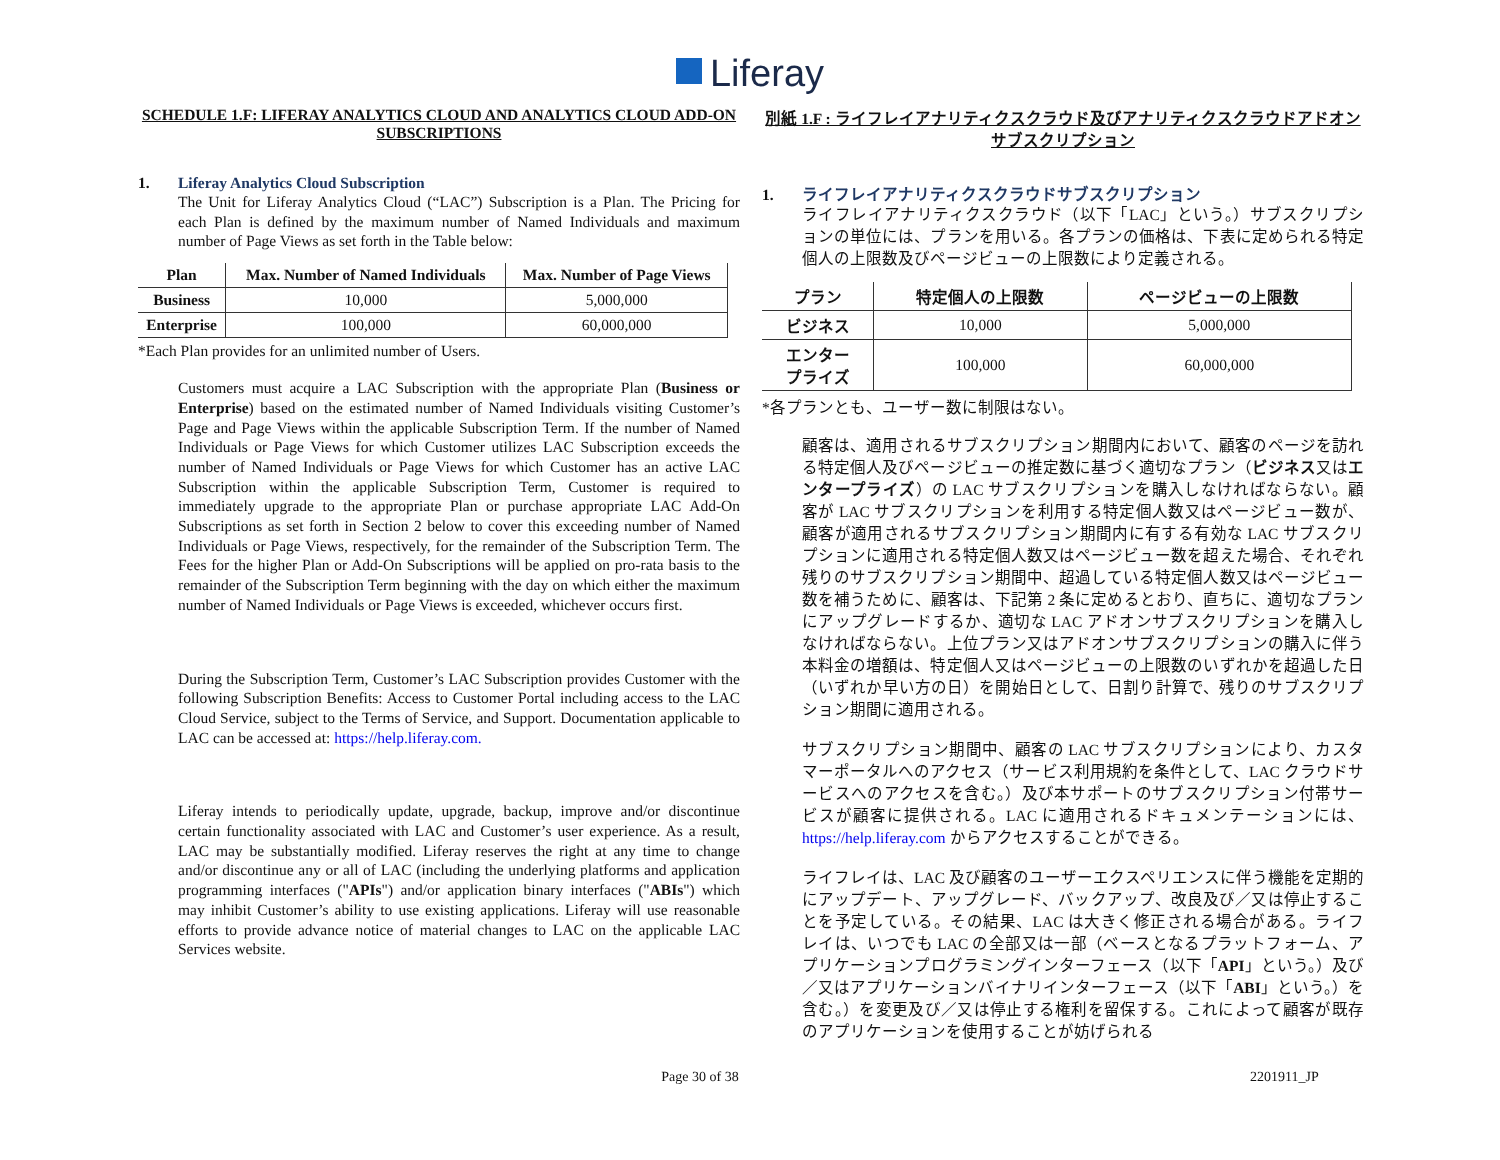Liferay
SCHEDULE 1.F: LIFERAY ANALYTICS CLOUD AND ANALYTICS CLOUD ADD-ON SUBSCRIPTIONS
1. Liferay Analytics Cloud Subscription
The Unit for Liferay Analytics Cloud (“LAC”) Subscription is a Plan. The Pricing for each Plan is defined by the maximum number of Named Individuals and maximum number of Page Views as set forth in the Table below:
| Plan | Max. Number of Named Individuals | Max. Number of Page Views |
| --- | --- | --- |
| Business | 10,000 | 5,000,000 |
| Enterprise | 100,000 | 60,000,000 |
*Each Plan provides for an unlimited number of Users.
Customers must acquire a LAC Subscription with the appropriate Plan (Business or Enterprise) based on the estimated number of Named Individuals visiting Customer’s Page and Page Views within the applicable Subscription Term. If the number of Named Individuals or Page Views for which Customer utilizes LAC Subscription exceeds the number of Named Individuals or Page Views for which Customer has an active LAC Subscription within the applicable Subscription Term, Customer is required to immediately upgrade to the appropriate Plan or purchase appropriate LAC Add-On Subscriptions as set forth in Section 2 below to cover this exceeding number of Named Individuals or Page Views, respectively, for the remainder of the Subscription Term. The Fees for the higher Plan or Add-On Subscriptions will be applied on pro-rata basis to the remainder of the Subscription Term beginning with the day on which either the maximum number of Named Individuals or Page Views is exceeded, whichever occurs first.
During the Subscription Term, Customer’s LAC Subscription provides Customer with the following Subscription Benefits: Access to Customer Portal including access to the LAC Cloud Service, subject to the Terms of Service, and Support. Documentation applicable to LAC can be accessed at: https://help.liferay.com.
Liferay intends to periodically update, upgrade, backup, improve and/or discontinue certain functionality associated with LAC and Customer’s user experience. As a result, LAC may be substantially modified. Liferay reserves the right at any time to change and/or discontinue any or all of LAC (including the underlying platforms and application programming interfaces ("APIs") and/or application binary interfaces ("ABIs") which may inhibit Customer’s ability to use existing applications. Liferay will use reasonable efforts to provide advance notice of material changes to LAC on the applicable LAC Services website.
別紙 1.F : ライフレイアナリティクスクラウド及びアナリティクスクラウドアドオンサブスクリプション
1. ライフレイアナリティクスクラウドサブスクリプション
ライフレイアナリティクスクラウド（以下「LAC」という。）サブスクリプションの単位には、プランを用いる。各プランの価格は、下表に定められる特定個人の上限数及びページビューの上限数により定義される。
| プラン | 特定個人の上限数 | ページビューの上限数 |
| --- | --- | --- |
| ビジネス | 10,000 | 5,000,000 |
| エンター プライズ | 100,000 | 60,000,000 |
*各プランとも、ユーザー数に制限はない。
顧客は、適用されるサブスクリプション期間内において、顧客のページを訪れる特定個人及びページビューの推定数に基づく適切なプラン（ビジネス又はエンタープライズ）の LAC サブスクリプションを購入しなければならない。顧客が LAC サブスクリプションを利用する特定個人数又はページビュー数が、顧客が適用されるサブスクリプション期間内に有する有効な LAC サブスクリプションに適用される特定個人数又はページビュー数を超えた場合、それぞれ残りのサブスクリプション期間中、超過している特定個人数又はページビュー数を補うために、顧客は、下記第 2 条に定めるとおり、直ちに、適切なプランにアップグレードするか、適切な LAC アドオンサブスクリプションを購入しなければならない。上位プラン又はアドオンサブスクリプションの購入に伴う本料金の増額は、特定個人又はページビューの上限数のいずれかを超過した日（いずれか早い方の日）を開始日として、日割り計算で、残りのサブスクリプション期間に適用される。
サブスクリプション期間中、顧客の LAC サブスクリプションにより、カスタマーポータルへのアクセス（サービス利用規約を条件として、LAC クラウドサービスへのアクセスを含む。）及び本サポートのサブスクリプション付帯サービスが顧客に提供される。LAC に適用されるドキュメンテーションには、https://help.liferay.com からアクセスすることができる。
ライフレイは、LAC 及び顧客のユーザーエクスペリエンスに伴う機能を定期的にアップデート、アップグレード、バックアップ、改良及び／又は停止することを予定している。その結果、LAC は大きく修正される場合がある。ライフレイは、いつでも LAC の全部又は一部（ベースとなるプラットフォーム、アプリケーションプログラミングインターフェース（以下「API」という。）及び／又はアプリケーションバイナリインターフェース（以下「ABI」という。）を含む。）を変更及び／又は停止する権利を留保する。これによって顧客が既存のアプリケーションを使用することが妨げられる
Page 30 of 38 2201911_JP